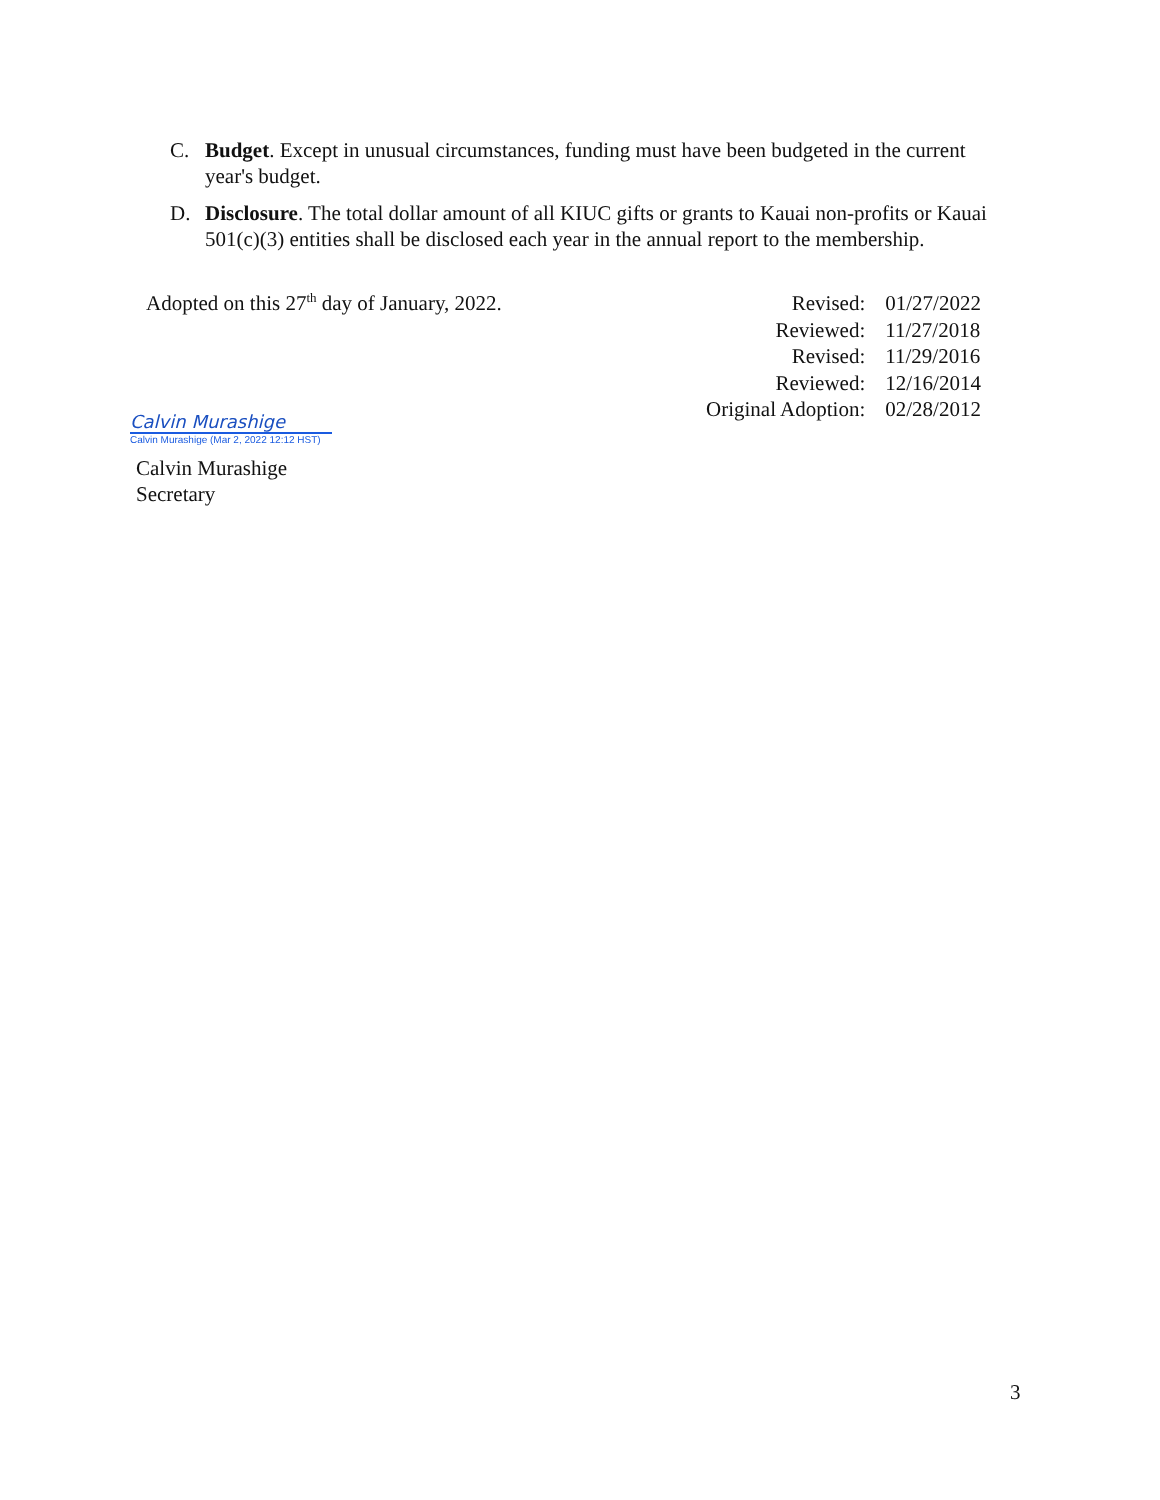C. Budget. Except in unusual circumstances, funding must have been budgeted in the current year's budget.
D. Disclosure. The total dollar amount of all KIUC gifts or grants to Kauai non-profits or Kauai 501(c)(3) entities shall be disclosed each year in the annual report to the membership.
Adopted on this 27<sup>th</sup> day of January, 2022.
| Revised: | 01/27/2022 |
| Reviewed: | 11/27/2018 |
| Revised: | 11/29/2016 |
| Reviewed: | 12/16/2014 |
| Original Adoption: | 02/28/2012 |
Calvin Murashige
Calvin Murashige (Mar 2, 2022 12:12 HST)
Calvin Murashige
Secretary
3